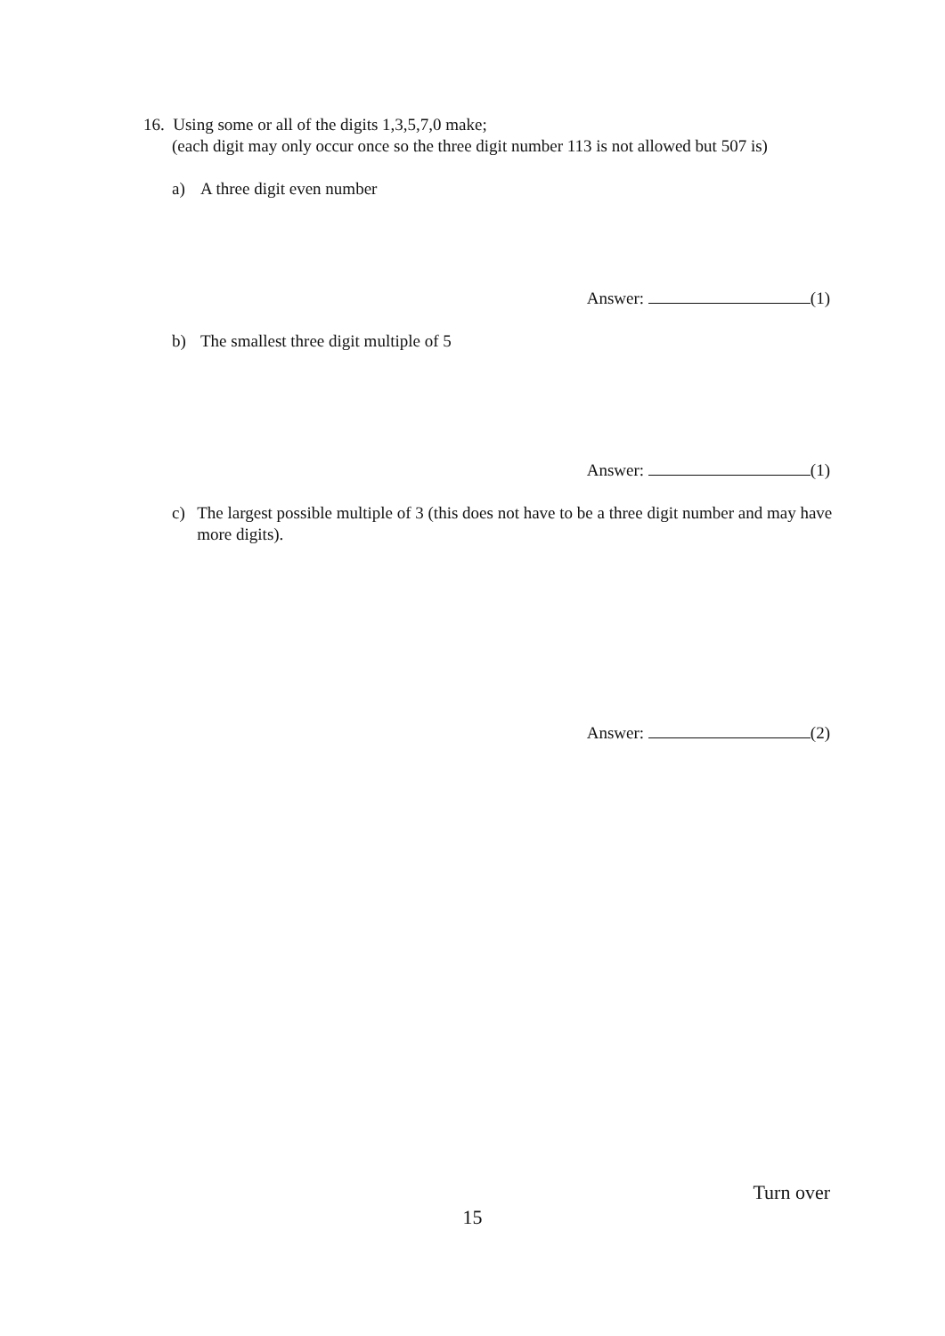16. Using some or all of the digits 1,3,5,7,0 make;
(each digit may only occur once so the three digit number 113 is not allowed but 507 is)
a) A three digit even number
Answer: (1)
b) The smallest three digit multiple of 5
Answer: (1)
c) The largest possible multiple of 3 (this does not have to be a three digit number and may have more digits).
Answer: (2)
Turn over
15